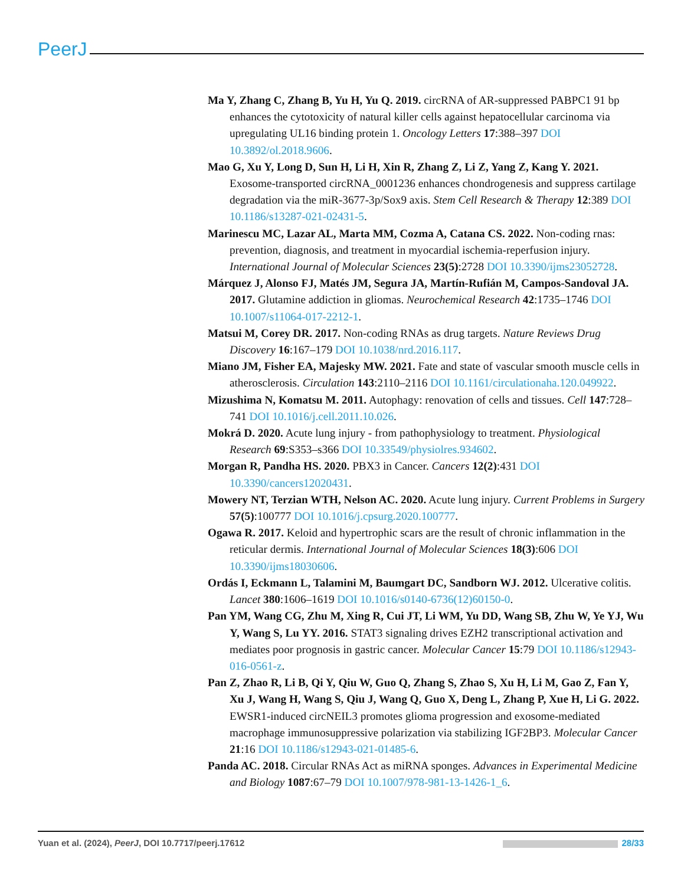PeerJ
Ma Y, Zhang C, Zhang B, Yu H, Yu Q. 2019. circRNA of AR-suppressed PABPC1 91 bp enhances the cytotoxicity of natural killer cells against hepatocellular carcinoma via upregulating UL16 binding protein 1. Oncology Letters 17:388–397 DOI 10.3892/ol.2018.9606.
Mao G, Xu Y, Long D, Sun H, Li H, Xin R, Zhang Z, Li Z, Yang Z, Kang Y. 2021. Exosome-transported circRNA_0001236 enhances chondrogenesis and suppress cartilage degradation via the miR-3677-3p/Sox9 axis. Stem Cell Research & Therapy 12:389 DOI 10.1186/s13287-021-02431-5.
Marinescu MC, Lazar AL, Marta MM, Cozma A, Catana CS. 2022. Non-coding rnas: prevention, diagnosis, and treatment in myocardial ischemia-reperfusion injury. International Journal of Molecular Sciences 23(5):2728 DOI 10.3390/ijms23052728.
Márquez J, Alonso FJ, Matés JM, Segura JA, Martín-Rufián M, Campos-Sandoval JA. 2017. Glutamine addiction in gliomas. Neurochemical Research 42:1735–1746 DOI 10.1007/s11064-017-2212-1.
Matsui M, Corey DR. 2017. Non-coding RNAs as drug targets. Nature Reviews Drug Discovery 16:167–179 DOI 10.1038/nrd.2016.117.
Miano JM, Fisher EA, Majesky MW. 2021. Fate and state of vascular smooth muscle cells in atherosclerosis. Circulation 143:2110–2116 DOI 10.1161/circulationaha.120.049922.
Mizushima N, Komatsu M. 2011. Autophagy: renovation of cells and tissues. Cell 147:728–741 DOI 10.1016/j.cell.2011.10.026.
Mokrá D. 2020. Acute lung injury - from pathophysiology to treatment. Physiological Research 69:S353–s366 DOI 10.33549/physiolres.934602.
Morgan R, Pandha HS. 2020. PBX3 in Cancer. Cancers 12(2):431 DOI 10.3390/cancers12020431.
Mowery NT, Terzian WTH, Nelson AC. 2020. Acute lung injury. Current Problems in Surgery 57(5):100777 DOI 10.1016/j.cpsurg.2020.100777.
Ogawa R. 2017. Keloid and hypertrophic scars are the result of chronic inflammation in the reticular dermis. International Journal of Molecular Sciences 18(3):606 DOI 10.3390/ijms18030606.
Ordás I, Eckmann L, Talamini M, Baumgart DC, Sandborn WJ. 2012. Ulcerative colitis. Lancet 380:1606–1619 DOI 10.1016/s0140-6736(12)60150-0.
Pan YM, Wang CG, Zhu M, Xing R, Cui JT, Li WM, Yu DD, Wang SB, Zhu W, Ye YJ, Wu Y, Wang S, Lu YY. 2016. STAT3 signaling drives EZH2 transcriptional activation and mediates poor prognosis in gastric cancer. Molecular Cancer 15:79 DOI 10.1186/s12943-016-0561-z.
Pan Z, Zhao R, Li B, Qi Y, Qiu W, Guo Q, Zhang S, Zhao S, Xu H, Li M, Gao Z, Fan Y, Xu J, Wang H, Wang S, Qiu J, Wang Q, Guo X, Deng L, Zhang P, Xue H, Li G. 2022. EWSR1-induced circNEIL3 promotes glioma progression and exosome-mediated macrophage immunosuppressive polarization via stabilizing IGF2BP3. Molecular Cancer 21:16 DOI 10.1186/s12943-021-01485-6.
Panda AC. 2018. Circular RNAs Act as miRNA sponges. Advances in Experimental Medicine and Biology 1087:67–79 DOI 10.1007/978-981-13-1426-1_6.
Yuan et al. (2024), PeerJ, DOI 10.7717/peerj.17612 28/33